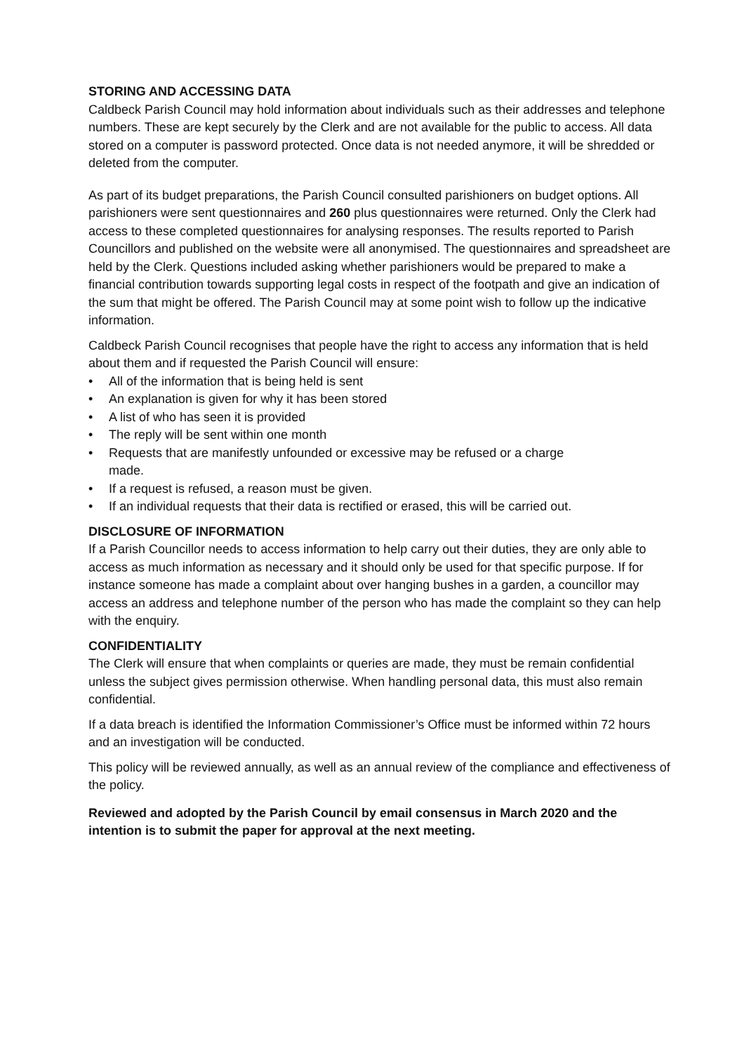STORING AND ACCESSING DATA
Caldbeck Parish Council may hold information about individuals such as their addresses and telephone numbers. These are kept securely by the Clerk and are not available for the public to access. All data stored on a computer is password protected. Once data is not needed anymore, it will be shredded or deleted from the computer.
As part of its budget preparations, the Parish Council consulted parishioners on budget options. All parishioners were sent questionnaires and 260 plus questionnaires were returned. Only the Clerk had access to these completed questionnaires for analysing responses. The results reported to Parish Councillors and published on the website were all anonymised. The questionnaires and spreadsheet are held by the Clerk. Questions included asking whether parishioners would be prepared to make a financial contribution towards supporting legal costs in respect of the footpath and give an indication of the sum that might be offered. The Parish Council may at some point wish to follow up the indicative information.
Caldbeck Parish Council recognises that people have the right to access any information that is held about them and if requested the Parish Council will ensure:
• All of the information that is being held is sent
• An explanation is given for why it has been stored
• A list of who has seen it is provided
• The reply will be sent within one month
• Requests that are manifestly unfounded or excessive may be refused or a charge
made.
• If a request is refused, a reason must be given.
• If an individual requests that their data is rectified or erased, this will be carried out.
DISCLOSURE OF INFORMATION
If a Parish Councillor needs to access information to help carry out their duties, they are only able to access as much information as necessary and it should only be used for that specific purpose. If for instance someone has made a complaint about over hanging bushes in a garden, a councillor may access an address and telephone number of the person who has made the complaint so they can help with the enquiry.
CONFIDENTIALITY
The Clerk will ensure that when complaints or queries are made, they must be remain confidential unless the subject gives permission otherwise. When handling personal data, this must also remain confidential.
If a data breach is identified the Information Commissioner’s Office must be informed within 72 hours and an investigation will be conducted.
This policy will be reviewed annually, as well as an annual review of the compliance and effectiveness of the policy.
Reviewed and adopted by the Parish Council by email consensus in March 2020 and the intention is to submit the paper for approval at the next meeting.